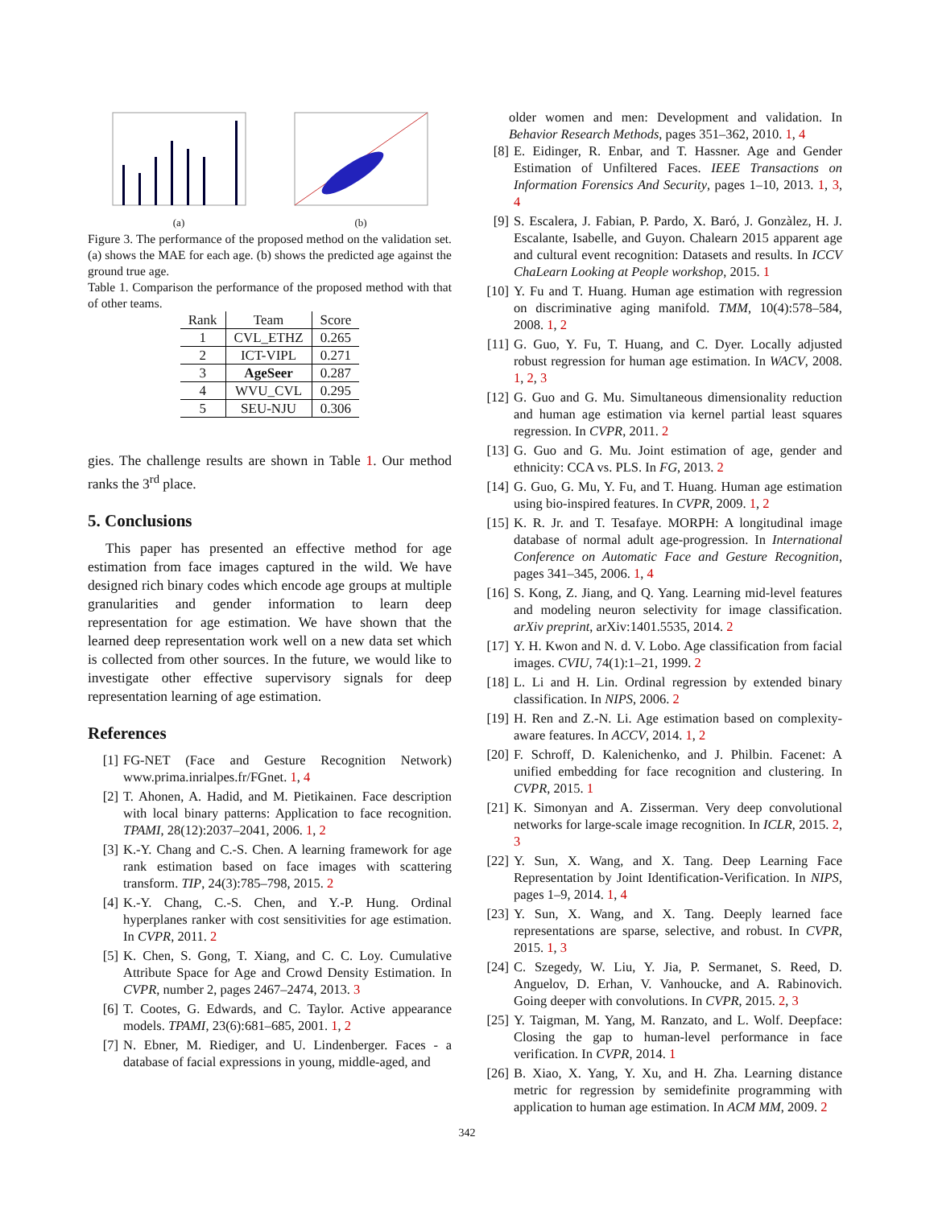(a)
(b)
Figure 3. The performance of the proposed method on the validation set. (a) shows the MAE for each age. (b) shows the predicted age against the ground true age.
Table 1. Comparison the performance of the proposed method with that of other teams.
| Rank | Team | Score |
| --- | --- | --- |
| 1 | CVL_ETHZ | 0.265 |
| 2 | ICT-VIPL | 0.271 |
| 3 | AgeSeer | 0.287 |
| 4 | WVU_CVL | 0.295 |
| 5 | SEU-NJU | 0.306 |
gies. The challenge results are shown in Table 1. Our method ranks the 3<sup>rd</sup> place.
5. Conclusions
This paper has presented an effective method for age estimation from face images captured in the wild. We have designed rich binary codes which encode age groups at multiple granularities and gender information to learn deep representation for age estimation. We have shown that the learned deep representation work well on a new data set which is collected from other sources. In the future, we would like to investigate other effective supervisory signals for deep representation learning of age estimation.
References
[1] FG-NET (Face and Gesture Recognition Network) www.prima.inrialpes.fr/FGnet. 1, 4
[2] T. Ahonen, A. Hadid, and M. Pietikainen. Face description with local binary patterns: Application to face recognition. TPAMI, 28(12):2037–2041, 2006. 1, 2
[3] K.-Y. Chang and C.-S. Chen. A learning framework for age rank estimation based on face images with scattering transform. TIP, 24(3):785–798, 2015. 2
[4] K.-Y. Chang, C.-S. Chen, and Y.-P. Hung. Ordinal hyperplanes ranker with cost sensitivities for age estimation. In CVPR, 2011. 2
[5] K. Chen, S. Gong, T. Xiang, and C. C. Loy. Cumulative Attribute Space for Age and Crowd Density Estimation. In CVPR, number 2, pages 2467–2474, 2013. 3
[6] T. Cootes, G. Edwards, and C. Taylor. Active appearance models. TPAMI, 23(6):681–685, 2001. 1, 2
[7] N. Ebner, M. Riediger, and U. Lindenberger. Faces - a database of facial expressions in young, middle-aged, and
older women and men: Development and validation. In Behavior Research Methods, pages 351–362, 2010. 1, 4
[8] E. Eidinger, R. Enbar, and T. Hassner. Age and Gender Estimation of Unfiltered Faces. IEEE Transactions on Information Forensics And Security, pages 1–10, 2013. 1, 3, 4
[9] S. Escalera, J. Fabian, P. Pardo, X. Baró, J. Gonzàlez, H. J. Escalante, Isabelle, and Guyon. Chalearn 2015 apparent age and cultural event recognition: Datasets and results. In ICCV ChaLearn Looking at People workshop, 2015. 1
[10] Y. Fu and T. Huang. Human age estimation with regression on discriminative aging manifold. TMM, 10(4):578–584, 2008. 1, 2
[11] G. Guo, Y. Fu, T. Huang, and C. Dyer. Locally adjusted robust regression for human age estimation. In WACV, 2008. 1, 2, 3
[12] G. Guo and G. Mu. Simultaneous dimensionality reduction and human age estimation via kernel partial least squares regression. In CVPR, 2011. 2
[13] G. Guo and G. Mu. Joint estimation of age, gender and ethnicity: CCA vs. PLS. In FG, 2013. 2
[14] G. Guo, G. Mu, Y. Fu, and T. Huang. Human age estimation using bio-inspired features. In CVPR, 2009. 1, 2
[15] K. R. Jr. and T. Tesafaye. MORPH: A longitudinal image database of normal adult age-progression. In International Conference on Automatic Face and Gesture Recognition, pages 341–345, 2006. 1, 4
[16] S. Kong, Z. Jiang, and Q. Yang. Learning mid-level features and modeling neuron selectivity for image classification. arXiv preprint, arXiv:1401.5535, 2014. 2
[17] Y. H. Kwon and N. d. V. Lobo. Age classification from facial images. CVIU, 74(1):1–21, 1999. 2
[18] L. Li and H. Lin. Ordinal regression by extended binary classification. In NIPS, 2006. 2
[19] H. Ren and Z.-N. Li. Age estimation based on complexity-aware features. In ACCV, 2014. 1, 2
[20] F. Schroff, D. Kalenichenko, and J. Philbin. Facenet: A unified embedding for face recognition and clustering. In CVPR, 2015. 1
[21] K. Simonyan and A. Zisserman. Very deep convolutional networks for large-scale image recognition. In ICLR, 2015. 2, 3
[22] Y. Sun, X. Wang, and X. Tang. Deep Learning Face Representation by Joint Identification-Verification. In NIPS, pages 1–9, 2014. 1, 4
[23] Y. Sun, X. Wang, and X. Tang. Deeply learned face representations are sparse, selective, and robust. In CVPR, 2015. 1, 3
[24] C. Szegedy, W. Liu, Y. Jia, P. Sermanet, S. Reed, D. Anguelov, D. Erhan, V. Vanhoucke, and A. Rabinovich. Going deeper with convolutions. In CVPR, 2015. 2, 3
[25] Y. Taigman, M. Yang, M. Ranzato, and L. Wolf. Deepface: Closing the gap to human-level performance in face verification. In CVPR, 2014. 1
[26] B. Xiao, X. Yang, Y. Xu, and H. Zha. Learning distance metric for regression by semidefinite programming with application to human age estimation. In ACM MM, 2009. 2
342